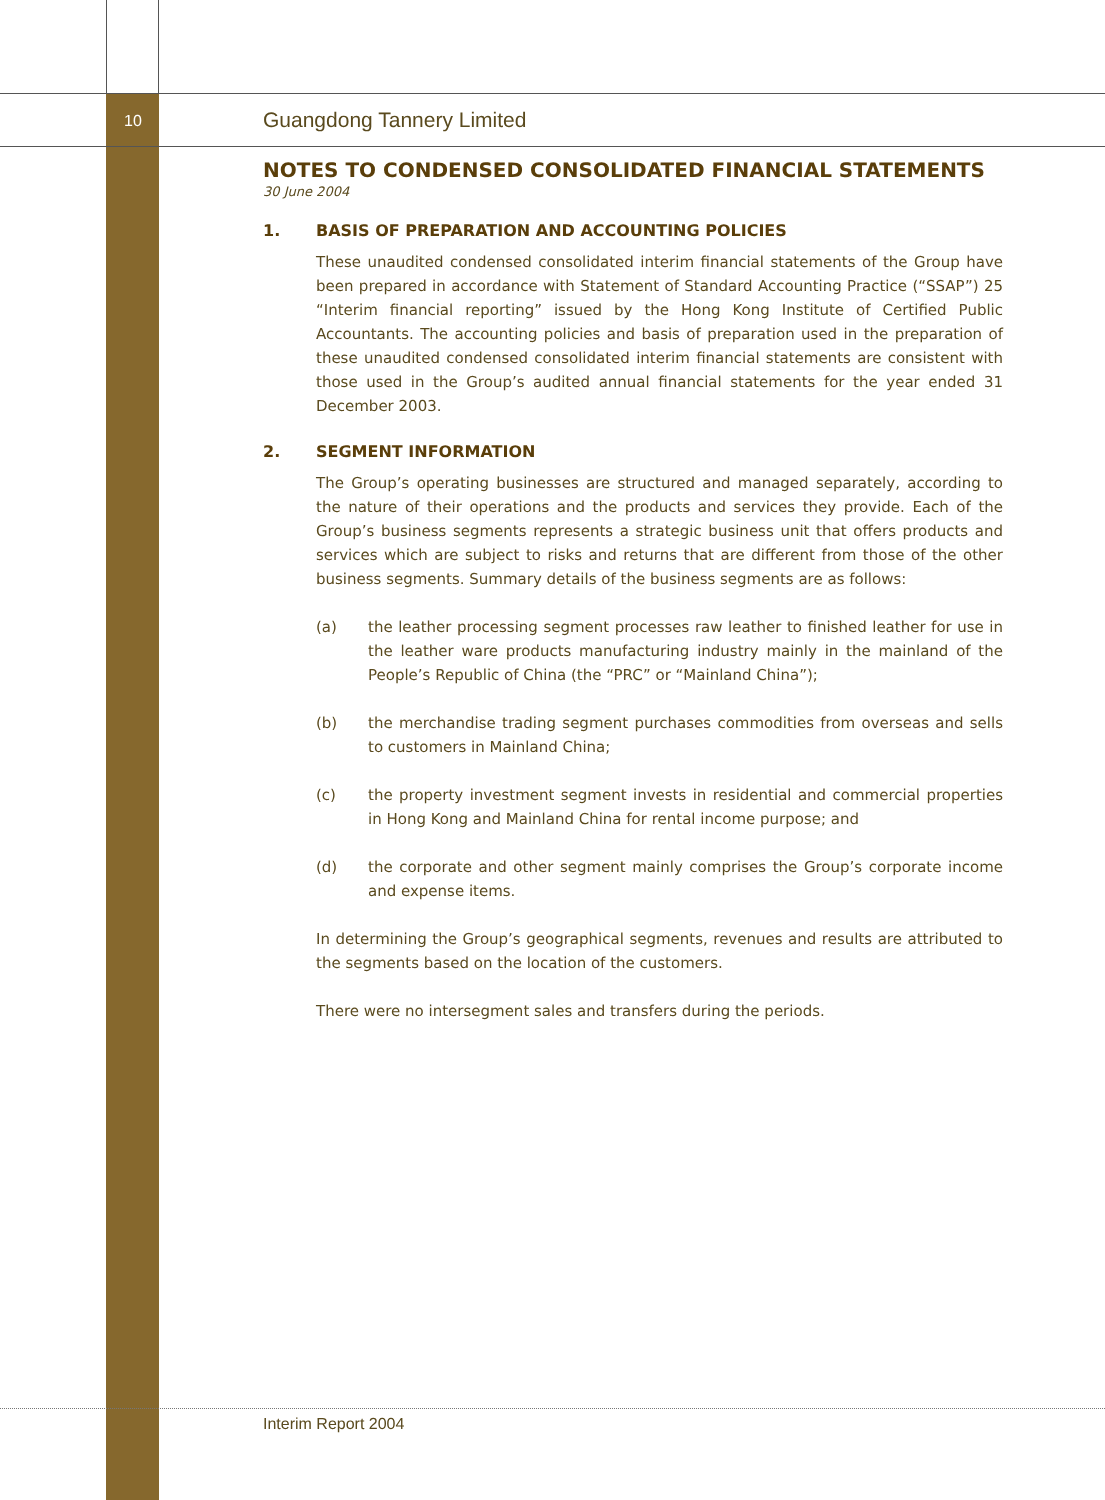10 Guangdong Tannery Limited
NOTES TO CONDENSED CONSOLIDATED FINANCIAL STATEMENTS
30 June 2004
1. BASIS OF PREPARATION AND ACCOUNTING POLICIES
These unaudited condensed consolidated interim financial statements of the Group have been prepared in accordance with Statement of Standard Accounting Practice (“SSAP”) 25 “Interim financial reporting” issued by the Hong Kong Institute of Certified Public Accountants. The accounting policies and basis of preparation used in the preparation of these unaudited condensed consolidated interim financial statements are consistent with those used in the Group’s audited annual financial statements for the year ended 31 December 2003.
2. SEGMENT INFORMATION
The Group’s operating businesses are structured and managed separately, according to the nature of their operations and the products and services they provide. Each of the Group’s business segments represents a strategic business unit that offers products and services which are subject to risks and returns that are different from those of the other business segments. Summary details of the business segments are as follows:
(a) the leather processing segment processes raw leather to finished leather for use in the leather ware products manufacturing industry mainly in the mainland of the People’s Republic of China (the “PRC” or “Mainland China”);
(b) the merchandise trading segment purchases commodities from overseas and sells to customers in Mainland China;
(c) the property investment segment invests in residential and commercial properties in Hong Kong and Mainland China for rental income purpose; and
(d) the corporate and other segment mainly comprises the Group’s corporate income and expense items.
In determining the Group’s geographical segments, revenues and results are attributed to the segments based on the location of the customers.
There were no intersegment sales and transfers during the periods.
Interim Report 2004